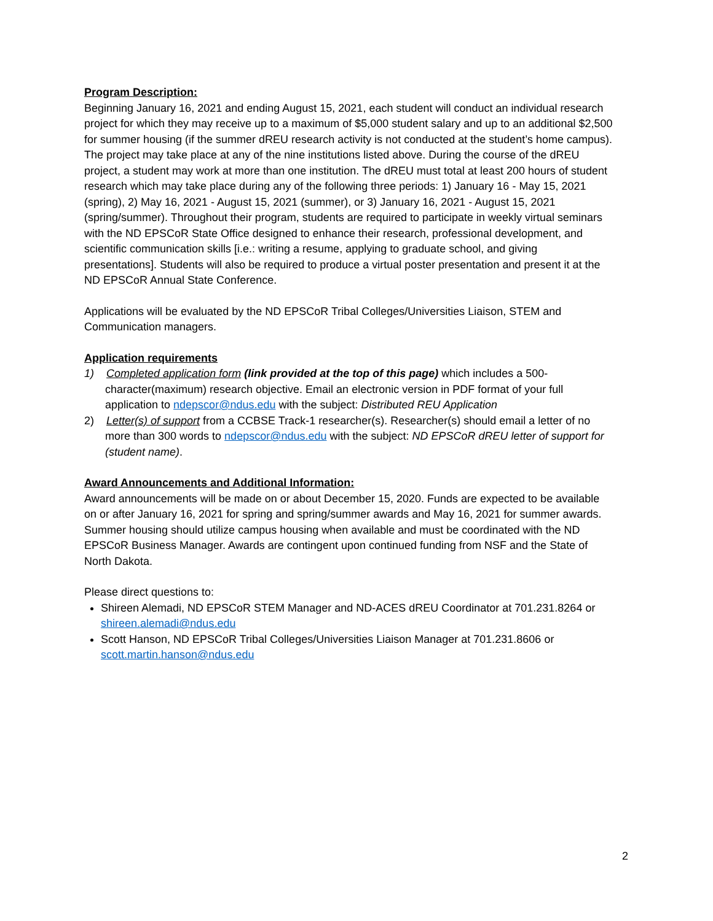Program Description:
Beginning January 16, 2021 and ending August 15, 2021, each student will conduct an individual research project for which they may receive up to a maximum of $5,000 student salary and up to an additional $2,500 for summer housing (if the summer dREU research activity is not conducted at the student’s home campus). The project may take place at any of the nine institutions listed above. During the course of the dREU project, a student may work at more than one institution. The dREU must total at least 200 hours of student research which may take place during any of the following three periods: 1) January 16 - May 15, 2021 (spring), 2) May 16, 2021 - August 15, 2021 (summer), or 3) January 16, 2021 - August 15, 2021 (spring/summer). Throughout their program, students are required to participate in weekly virtual seminars with the ND EPSCoR State Office designed to enhance their research, professional development, and scientific communication skills [i.e.: writing a resume, applying to graduate school, and giving presentations]. Students will also be required to produce a virtual poster presentation and present it at the ND EPSCoR Annual State Conference.
Applications will be evaluated by the ND EPSCoR Tribal Colleges/Universities Liaison, STEM and Communication managers.
Application requirements
1) Completed application form (link provided at the top of this page) which includes a 500-character(maximum) research objective. Email an electronic version in PDF format of your full application to ndepscor@ndus.edu with the subject: Distributed REU Application
2) Letter(s) of support from a CCBSE Track-1 researcher(s). Researcher(s) should email a letter of no more than 300 words to ndepscor@ndus.edu with the subject: ND EPSCoR dREU letter of support for (student name).
Award Announcements and Additional Information:
Award announcements will be made on or about December 15, 2020. Funds are expected to be available on or after January 16, 2021 for spring and spring/summer awards and May 16, 2021 for summer awards. Summer housing should utilize campus housing when available and must be coordinated with the ND EPSCoR Business Manager. Awards are contingent upon continued funding from NSF and the State of North Dakota.
Please direct questions to:
Shireen Alemadi, ND EPSCoR STEM Manager and ND-ACES dREU Coordinator at 701.231.8264 or shireen.alemadi@ndus.edu
Scott Hanson, ND EPSCoR Tribal Colleges/Universities Liaison Manager at 701.231.8606 or scott.martin.hanson@ndus.edu
2